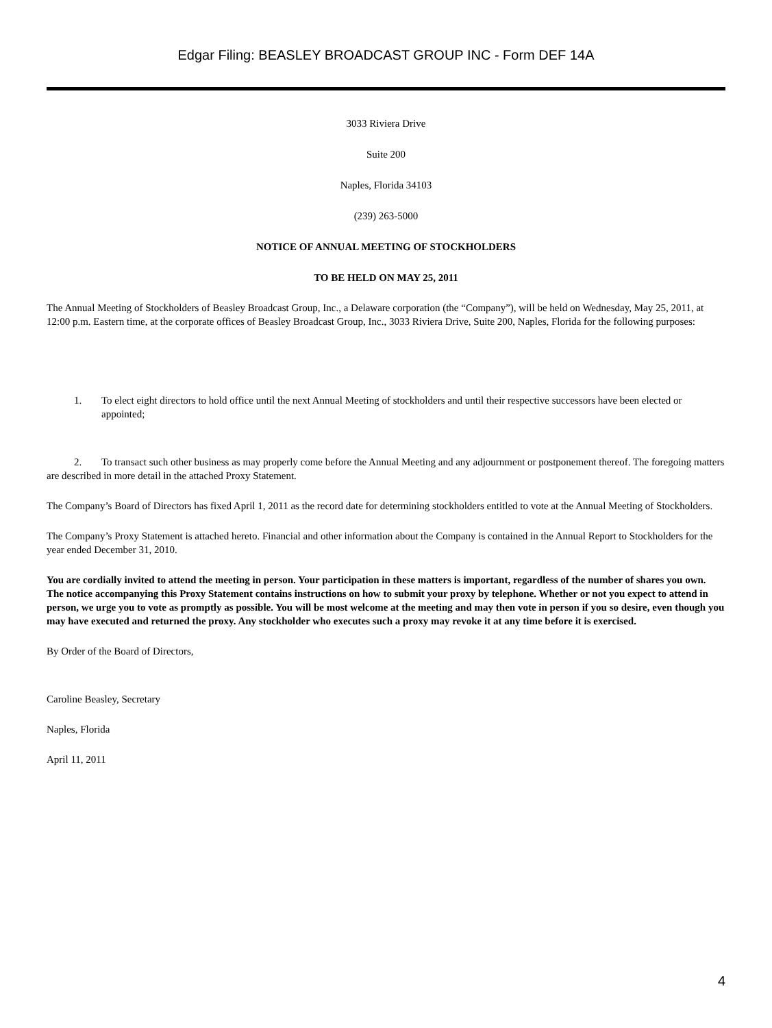Edgar Filing: BEASLEY BROADCAST GROUP INC - Form DEF 14A
3033 Riviera Drive
Suite 200
Naples, Florida 34103
(239) 263-5000
NOTICE OF ANNUAL MEETING OF STOCKHOLDERS
TO BE HELD ON MAY 25, 2011
The Annual Meeting of Stockholders of Beasley Broadcast Group, Inc., a Delaware corporation (the “Company”), will be held on Wednesday, May 25, 2011, at 12:00 p.m. Eastern time, at the corporate offices of Beasley Broadcast Group, Inc., 3033 Riviera Drive, Suite 200, Naples, Florida for the following purposes:
1. To elect eight directors to hold office until the next Annual Meeting of stockholders and until their respective successors have been elected or appointed;
2. To transact such other business as may properly come before the Annual Meeting and any adjournment or postponement thereof. The foregoing matters are described in more detail in the attached Proxy Statement.
The Company’s Board of Directors has fixed April 1, 2011 as the record date for determining stockholders entitled to vote at the Annual Meeting of Stockholders.
The Company’s Proxy Statement is attached hereto. Financial and other information about the Company is contained in the Annual Report to Stockholders for the year ended December 31, 2010.
You are cordially invited to attend the meeting in person. Your participation in these matters is important, regardless of the number of shares you own. The notice accompanying this Proxy Statement contains instructions on how to submit your proxy by telephone. Whether or not you expect to attend in person, we urge you to vote as promptly as possible. You will be most welcome at the meeting and may then vote in person if you so desire, even though you may have executed and returned the proxy. Any stockholder who executes such a proxy may revoke it at any time before it is exercised.
By Order of the Board of Directors,
Caroline Beasley, Secretary
Naples, Florida
April 11, 2011
4